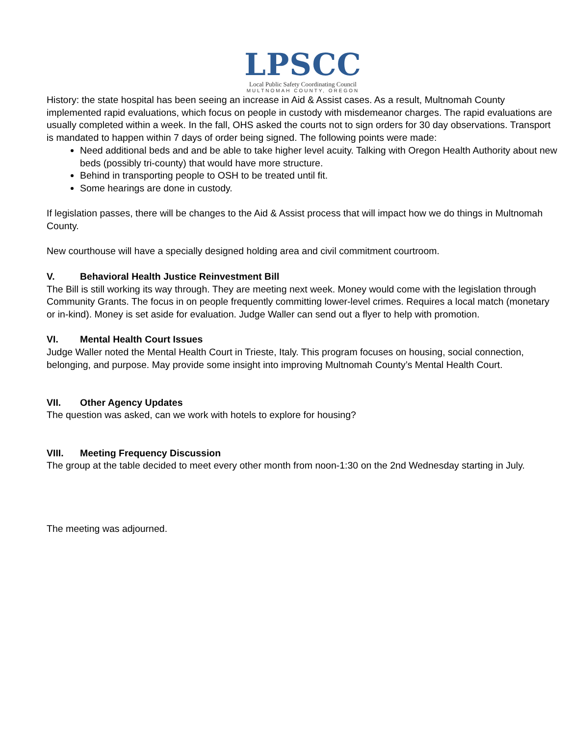LPSCC
Local Public Safety Coordinating Council
MULTNOMAH COUNTY, OREGON
History: the state hospital has been seeing an increase in Aid & Assist cases. As a result, Multnomah County implemented rapid evaluations, which focus on people in custody with misdemeanor charges. The rapid evaluations are usually completed within a week. In the fall, OHS asked the courts not to sign orders for 30 day observations. Transport is mandated to happen within 7 days of order being signed. The following points were made:
Need additional beds and and be able to take higher level acuity. Talking with Oregon Health Authority about new beds (possibly tri-county) that would have more structure.
Behind in transporting people to OSH to be treated until fit.
Some hearings are done in custody.
If legislation passes, there will be changes to the Aid & Assist process that will impact how we do things in Multnomah County.
New courthouse will have a specially designed holding area and civil commitment courtroom.
V. Behavioral Health Justice Reinvestment Bill
The Bill is still working its way through. They are meeting next week. Money would come with the legislation through Community Grants. The focus in on people frequently committing lower-level crimes. Requires a local match (monetary or in-kind). Money is set aside for evaluation. Judge Waller can send out a flyer to help with promotion.
VI. Mental Health Court Issues
Judge Waller noted the Mental Health Court in Trieste, Italy. This program focuses on housing, social connection, belonging, and purpose. May provide some insight into improving Multnomah County’s Mental Health Court.
VII. Other Agency Updates
The question was asked, can we work with hotels to explore for housing?
VIII. Meeting Frequency Discussion
The group at the table decided to meet every other month from noon-1:30 on the 2nd Wednesday starting in July.
The meeting was adjourned.